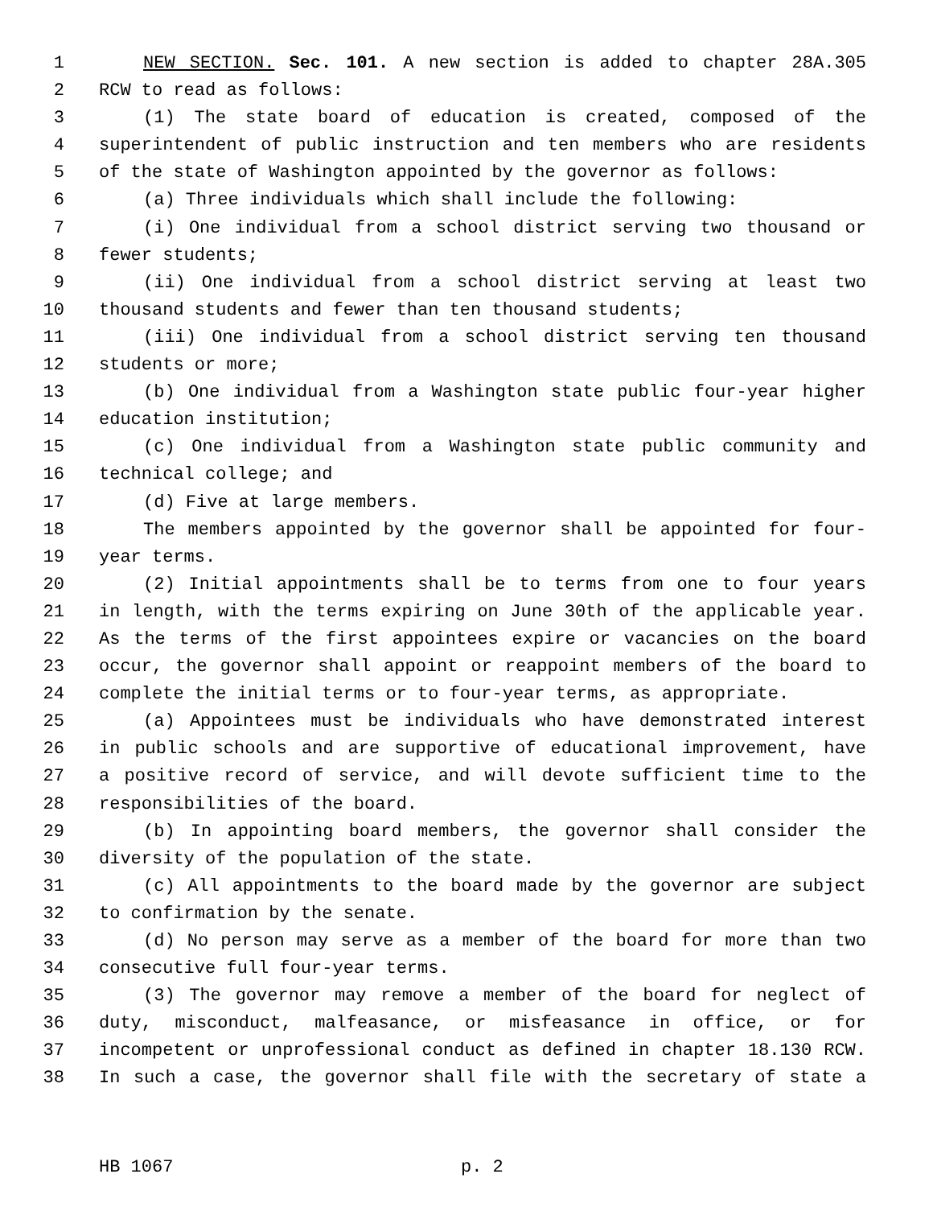1 NEW SECTION. Sec. 101. A new section is added to chapter 28A.305
2 RCW to read as follows:
3 (1) The state board of education is created, composed of the
4 superintendent of public instruction and ten members who are residents
5 of the state of Washington appointed by the governor as follows:
6 (a) Three individuals which shall include the following:
7 (i) One individual from a school district serving two thousand or
8 fewer students;
9 (ii) One individual from a school district serving at least two
10 thousand students and fewer than ten thousand students;
11 (iii) One individual from a school district serving ten thousand
12 students or more;
13 (b) One individual from a Washington state public four-year higher
14 education institution;
15 (c) One individual from a Washington state public community and
16 technical college; and
17 (d) Five at large members.
18 The members appointed by the governor shall be appointed for four-
19 year terms.
20 (2) Initial appointments shall be to terms from one to four years
21 in length, with the terms expiring on June 30th of the applicable year.
22 As the terms of the first appointees expire or vacancies on the board
23 occur, the governor shall appoint or reappoint members of the board to
24 complete the initial terms or to four-year terms, as appropriate.
25 (a) Appointees must be individuals who have demonstrated interest
26 in public schools and are supportive of educational improvement, have
27 a positive record of service, and will devote sufficient time to the
28 responsibilities of the board.
29 (b) In appointing board members, the governor shall consider the
30 diversity of the population of the state.
31 (c) All appointments to the board made by the governor are subject
32 to confirmation by the senate.
33 (d) No person may serve as a member of the board for more than two
34 consecutive full four-year terms.
35 (3) The governor may remove a member of the board for neglect of
36 duty, misconduct, malfeasance, or misfeasance in office, or for
37 incompetent or unprofessional conduct as defined in chapter 18.130 RCW.
38 In such a case, the governor shall file with the secretary of state a
HB 1067 p. 2